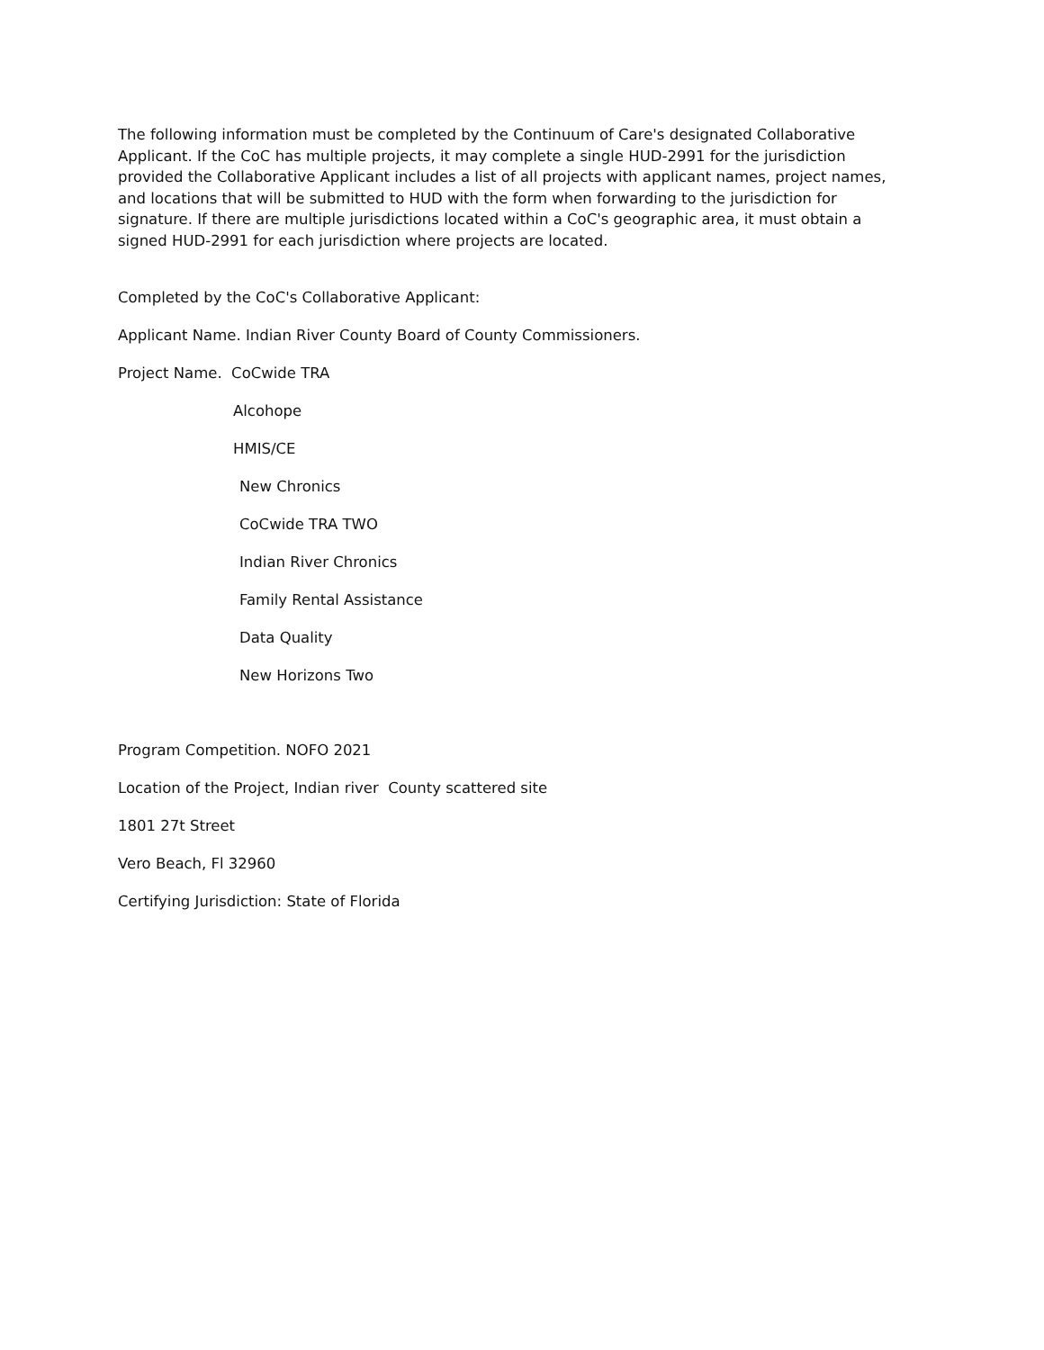The following information must be completed by the Continuum of Care's designated Collaborative Applicant. If the CoC has multiple projects, it may complete a single HUD-2991 for the jurisdiction provided the Collaborative Applicant includes a list of all projects with applicant names, project names, and locations that will be submitted to HUD with the form when forwarding to the jurisdiction for signature. If there are multiple jurisdictions located within a CoC's geographic area, it must obtain a signed HUD-2991 for each jurisdiction where projects are located.
Completed by the CoC's Collaborative Applicant:
Applicant Name. Indian River County Board of County Commissioners.
Project Name. CoCwide TRA
Alcohope
HMIS/CE
New Chronics
CoCwide TRA TWO
Indian River Chronics
Family Rental Assistance
Data Quality
New Horizons Two
Program Competition. NOFO 2021
Location of the Project, Indian river County scattered site
1801 27t Street
Vero Beach, Fl 32960
Certifying Jurisdiction: State of Florida